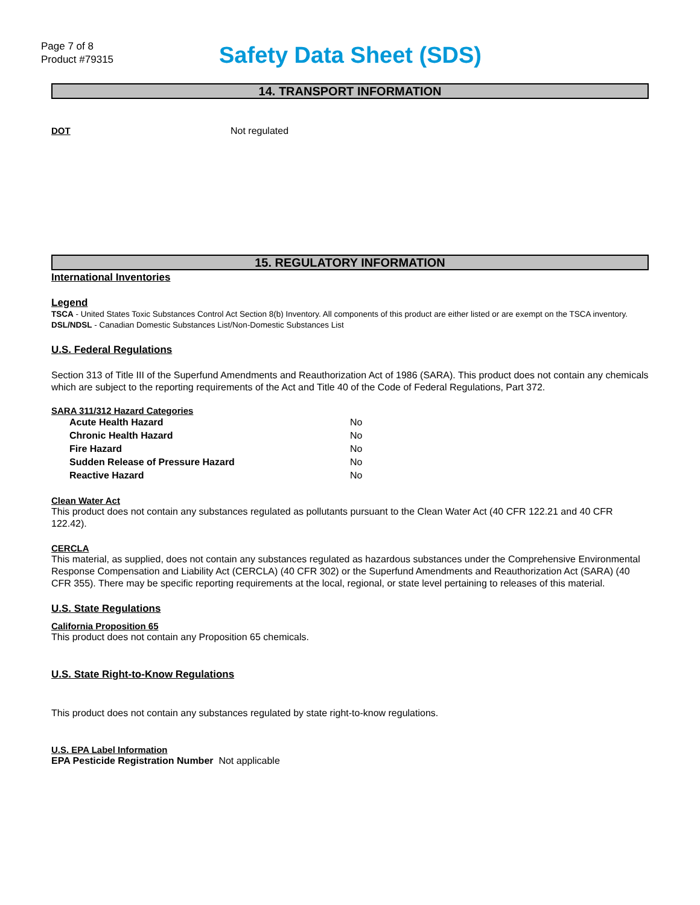Page 7 of 8
Product #79315
Safety Data Sheet (SDS)
14. TRANSPORT INFORMATION
DOT Not regulated
15. REGULATORY INFORMATION
International Inventories
Legend
TSCA - United States Toxic Substances Control Act Section 8(b) Inventory. All components of this product are either listed or are exempt on the TSCA inventory.
DSL/NDSL - Canadian Domestic Substances List/Non-Domestic Substances List
U.S. Federal Regulations
Section 313 of Title III of the Superfund Amendments and Reauthorization Act of 1986 (SARA). This product does not contain any chemicals which are subject to the reporting requirements of the Act and Title 40 of the Code of Federal Regulations, Part 372.
SARA 311/312 Hazard Categories
| Acute Health Hazard | No |
| Chronic Health Hazard | No |
| Fire Hazard | No |
| Sudden Release of Pressure Hazard | No |
| Reactive Hazard | No |
Clean Water Act
This product does not contain any substances regulated as pollutants pursuant to the Clean Water Act (40 CFR 122.21 and 40 CFR 122.42).
CERCLA
This material, as supplied, does not contain any substances regulated as hazardous substances under the Comprehensive Environmental Response Compensation and Liability Act (CERCLA) (40 CFR 302) or the Superfund Amendments and Reauthorization Act (SARA) (40 CFR 355). There may be specific reporting requirements at the local, regional, or state level pertaining to releases of this material.
U.S. State Regulations
California Proposition 65
This product does not contain any Proposition 65 chemicals.
U.S. State Right-to-Know Regulations
This product does not contain any substances regulated by state right-to-know regulations.
U.S. EPA Label Information
EPA Pesticide Registration Number Not applicable